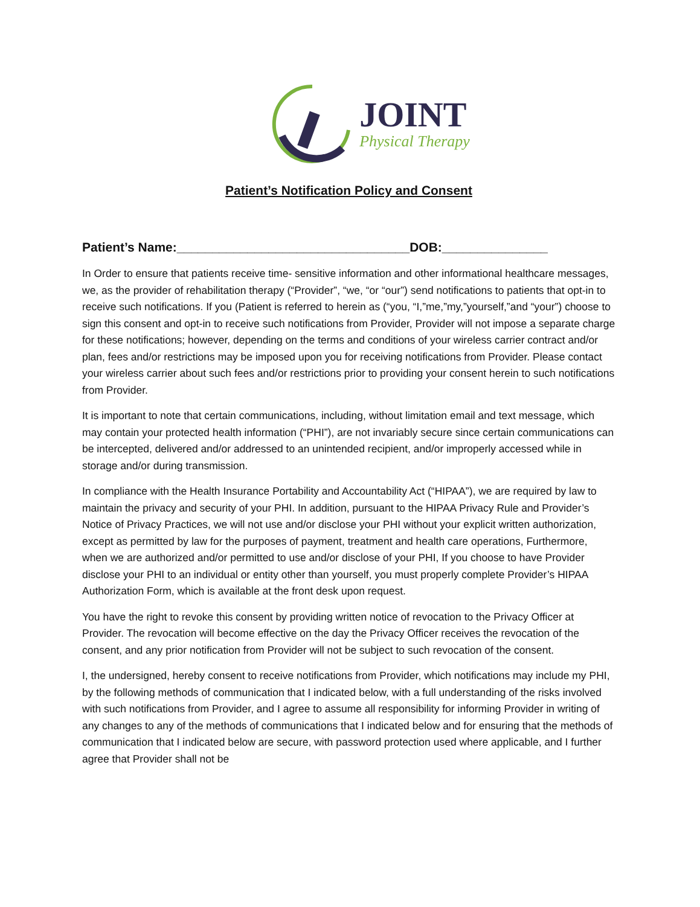JOINT
Physical Therapy
Patient’s Notification Policy and Consent
Patient’s Name:_________________________________DOB:_______________
In Order to ensure that patients receive time- sensitive information and other informational healthcare messages, we, as the provider of rehabilitation therapy (“Provider”, “we, “or “our”) send notifications to patients that opt-in to receive such notifications. If you (Patient is referred to herein as (“you, “I,”me,”my,”yourself,”and “your”) choose to sign this consent and opt-in to receive such notifications from Provider, Provider will not impose a separate charge for these notifications; however, depending on the terms and conditions of your wireless carrier contract and/or plan, fees and/or restrictions may be imposed upon you for receiving notifications from Provider. Please contact your wireless carrier about such fees and/or restrictions prior to providing your consent herein to such notifications from Provider.
It is important to note that certain communications, including, without limitation email and text message, which may contain your protected health information (“PHI”), are not invariably secure since certain communications can be intercepted, delivered and/or addressed to an unintended recipient, and/or improperly accessed while in storage and/or during transmission.
In compliance with the Health Insurance Portability and Accountability Act (“HIPAA”), we are required by law to maintain the privacy and security of your PHI. In addition, pursuant to the HIPAA Privacy Rule and Provider’s Notice of Privacy Practices, we will not use and/or disclose your PHI without your explicit written authorization, except as permitted by law for the purposes of payment, treatment and health care operations, Furthermore, when we are authorized and/or permitted to use and/or disclose of your PHI, If you choose to have Provider disclose your PHI to an individual or entity other than yourself, you must properly complete Provider’s HIPAA Authorization Form, which is available at the front desk upon request.
You have the right to revoke this consent by providing written notice of revocation to the Privacy Officer at Provider. The revocation will become effective on the day the Privacy Officer receives the revocation of the consent, and any prior notification from Provider will not be subject to such revocation of the consent.
I, the undersigned, hereby consent to receive notifications from Provider, which notifications may include my PHI, by the following methods of communication that I indicated below, with a full understanding of the risks involved with such notifications from Provider, and I agree to assume all responsibility for informing Provider in writing of any changes to any of the methods of communications that I indicated below and for ensuring that the methods of communication that I indicated below are secure, with password protection used where applicable, and I further agree that Provider shall not be